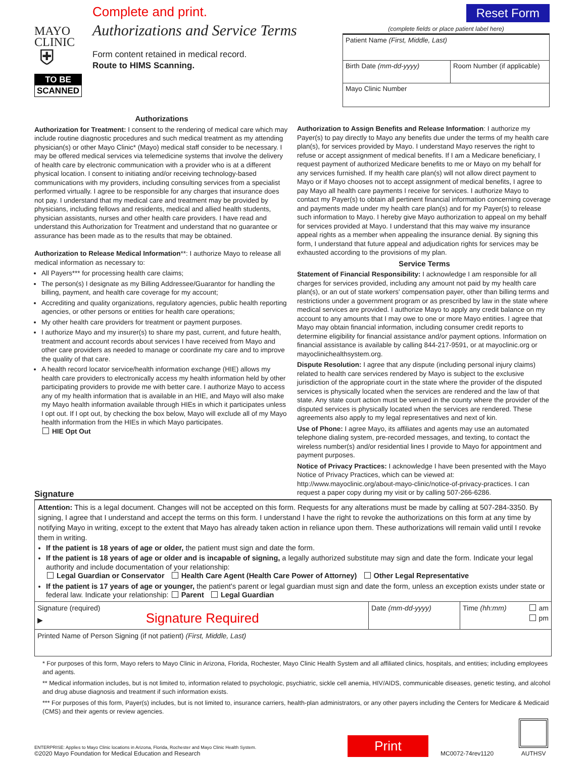MAYO
CLINIC
⛨
TO BE
SCANNED
Complete and print.
Authorizations and Service Terms
Form content retained in medical record.
Route to HIMS Scanning.
Reset Form
(complete fields or place patient label here)
Patient Name (First, Middle, Last)
Birth Date (mm-dd-yyyy) Room Number (if applicable)
Mayo Clinic Number
Authorizations
Authorization for Treatment: I consent to the rendering of medical care which may include routine diagnostic procedures and such medical treatment as my attending physician(s) or other Mayo Clinic* (Mayo) medical staff consider to be necessary. I may be offered medical services via telemedicine systems that involve the delivery of health care by electronic communication with a provider who is at a different physical location. I consent to initiating and/or receiving technology-based communications with my providers, including consulting services from a specialist performed virtually. I agree to be responsible for any charges that insurance does not pay. I understand that my medical care and treatment may be provided by physicians, including fellows and residents, medical and allied health students, physician assistants, nurses and other health care providers. I have read and understand this Authorization for Treatment and understand that no guarantee or assurance has been made as to the results that may be obtained.
Authorization to Release Medical Information**: I authorize Mayo to release all medical information as necessary to:
All Payers*** for processing health care claims;
The person(s) I designate as my Billing Addressee/Guarantor for handling the billing, payment, and health care coverage for my account;
Accrediting and quality organizations, regulatory agencies, public health reporting agencies, or other persons or entities for health care operations;
My other health care providers for treatment or payment purposes.
I authorize Mayo and my insurer(s) to share my past, current, and future health, treatment and account records about services I have received from Mayo and other care providers as needed to manage or coordinate my care and to improve the quality of that care.
A health record locator service/health information exchange (HIE) allows my health care providers to electronically access my health information held by other participating providers to provide me with better care. I authorize Mayo to access any of my health information that is available in an HIE, and Mayo will also make my Mayo health information available through HIEs in which it participates unless I opt out. If I opt out, by checking the box below, Mayo will exclude all of my Mayo health information from the HIEs in which Mayo participates.
HIE Opt Out
Authorization to Assign Benefits and Release Information: I authorize my Payer(s) to pay directly to Mayo any benefits due under the terms of my health care plan(s), for services provided by Mayo. I understand Mayo reserves the right to refuse or accept assignment of medical benefits. If I am a Medicare beneficiary, I request payment of authorized Medicare benefits to me or Mayo on my behalf for any services furnished. If my health care plan(s) will not allow direct payment to Mayo or if Mayo chooses not to accept assignment of medical benefits, I agree to pay Mayo all health care payments I receive for services. I authorize Mayo to contact my Payer(s) to obtain all pertinent financial information concerning coverage and payments made under my health care plan(s) and for my Payer(s) to release such information to Mayo. I hereby give Mayo authorization to appeal on my behalf for services provided at Mayo. I understand that this may waive my insurance appeal rights as a member when appealing the insurance denial. By signing this form, I understand that future appeal and adjudication rights for services may be exhausted according to the provisions of my plan.
Service Terms
Statement of Financial Responsibility: I acknowledge I am responsible for all charges for services provided, including any amount not paid by my health care plan(s), or an out of state workers' compensation payer, other than billing terms and restrictions under a government program or as prescribed by law in the state where medical services are provided. I authorize Mayo to apply any credit balance on my account to any amounts that I may owe to one or more Mayo entities. I agree that Mayo may obtain financial information, including consumer credit reports to determine eligibility for financial assistance and/or payment options. Information on financial assistance is available by calling 844-217-9591, or at mayoclinic.org or mayoclinichealthsystem.org.
Dispute Resolution: I agree that any dispute (including personal injury claims) related to health care services rendered by Mayo is subject to the exclusive jurisdiction of the appropriate court in the state where the provider of the disputed services is physically located when the services are rendered and the law of that state. Any state court action must be venued in the county where the provider of the disputed services is physically located when the services are rendered. These agreements also apply to my legal representatives and next of kin.
Use of Phone: I agree Mayo, its affiliates and agents may use an automated telephone dialing system, pre-recorded messages, and texting, to contact the wireless number(s) and/or residential lines I provide to Mayo for appointment and payment purposes.
Notice of Privacy Practices: I acknowledge I have been presented with the Mayo Notice of Privacy Practices, which can be viewed at: http://www.mayoclinic.org/about-mayo-clinic/notice-of-privacy-practices. I can request a paper copy during my visit or by calling 507-266-6286.
Signature
Attention: This is a legal document. Changes will not be accepted on this form. Requests for any alterations must be made by calling at 507-284-3350. By signing, I agree that I understand and accept the terms on this form. I understand I have the right to revoke the authorizations on this form at any time by notifying Mayo in writing, except to the extent that Mayo has already taken action in reliance upon them. These authorizations will remain valid until I revoke them in writing.
If the patient is 18 years of age or older, the patient must sign and date the form.
If the patient is 18 years of age or older and is incapable of signing, a legally authorized substitute may sign and date the form. Indicate your legal authority and include documentation of your relationship:
Legal Guardian or Conservator Health Care Agent (Health Care Power of Attorney) Other Legal Representative
If the patient is 17 years of age or younger, the patient's parent or legal guardian must sign and date the form, unless an exception exists under state or federal law. Indicate your relationship: Parent Legal Guardian
Signature (required)
▶ Signature Required
Date (mm-dd-yyyy) Time (hh:mm) am
pm
Printed Name of Person Signing (if not patient) (First, Middle, Last)
* For purposes of this form, Mayo refers to Mayo Clinic in Arizona, Florida, Rochester, Mayo Clinic Health System and all affiliated clinics, hospitals, and entities; including employees and agents.
** Medical information includes, but is not limited to, information related to psychologic, psychiatric, sickle cell anemia, HIV/AIDS, communicable diseases, genetic testing, and alcohol and drug abuse diagnosis and treatment if such information exists.
*** For purposes of this form, Payer(s) includes, but is not limited to, insurance carriers, health-plan administrators, or any other payers including the Centers for Medicare & Medicaid (CMS) and their agents or review agencies.
ENTERPRISE: Applies to Mayo Clinic locations in Arizona, Florida, Rochester and Mayo Clinic Health System.
©2020 Mayo Foundation for Medical Education and Research
Print
MC0072-74rev1120
AUTHSV